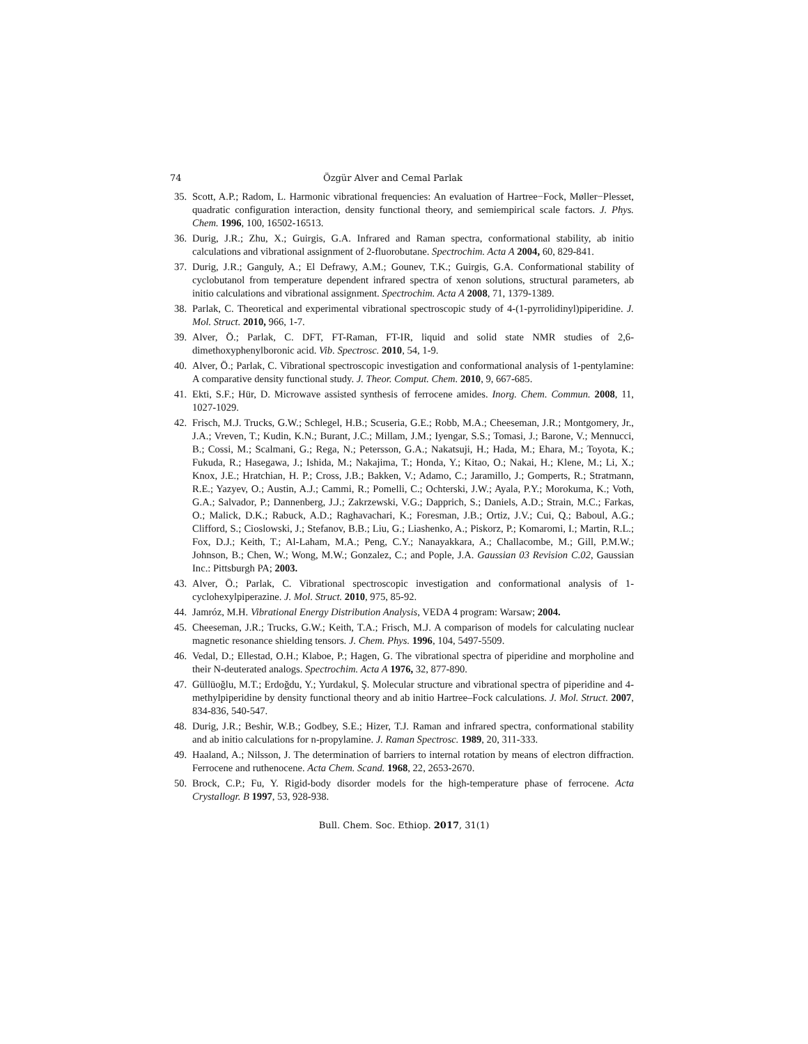74 Özgür Alver and Cemal Parlak
35. Scott, A.P.; Radom, L. Harmonic vibrational frequencies: An evaluation of Hartree−Fock, Møller−Plesset, quadratic configuration interaction, density functional theory, and semiempirical scale factors. J. Phys. Chem. 1996, 100, 16502-16513.
36. Durig, J.R.; Zhu, X.; Guirgis, G.A. Infrared and Raman spectra, conformational stability, ab initio calculations and vibrational assignment of 2-fluorobutane. Spectrochim. Acta A 2004, 60, 829-841.
37. Durig, J.R.; Ganguly, A.; El Defrawy, A.M.; Gounev, T.K.; Guirgis, G.A. Conformational stability of cyclobutanol from temperature dependent infrared spectra of xenon solutions, structural parameters, ab initio calculations and vibrational assignment. Spectrochim. Acta A 2008, 71, 1379-1389.
38. Parlak, C. Theoretical and experimental vibrational spectroscopic study of 4-(1-pyrrolidinyl)piperidine. J. Mol. Struct. 2010, 966, 1-7.
39. Alver, Ö.; Parlak, C. DFT, FT-Raman, FT-IR, liquid and solid state NMR studies of 2,6-dimethoxyphenylboronic acid. Vib. Spectrosc. 2010, 54, 1-9.
40. Alver, Ö.; Parlak, C. Vibrational spectroscopic investigation and conformational analysis of 1-pentylamine: A comparative density functional study. J. Theor. Comput. Chem. 2010, 9, 667-685.
41. Ekti, S.F.; Hür, D. Microwave assisted synthesis of ferrocene amides. Inorg. Chem. Commun. 2008, 11, 1027-1029.
42. Frisch, M.J. Trucks, G.W.; Schlegel, H.B.; Scuseria, G.E.; Robb, M.A.; Cheeseman, J.R.; Montgomery, Jr., J.A.; Vreven, T.; Kudin, K.N.; Burant, J.C.; Millam, J.M.; Iyengar, S.S.; Tomasi, J.; Barone, V.; Mennucci, B.; Cossi, M.; Scalmani, G.; Rega, N.; Petersson, G.A.; Nakatsuji, H.; Hada, M.; Ehara, M.; Toyota, K.; Fukuda, R.; Hasegawa, J.; Ishida, M.; Nakajima, T.; Honda, Y.; Kitao, O.; Nakai, H.; Klene, M.; Li, X.; Knox, J.E.; Hratchian, H. P.; Cross, J.B.; Bakken, V.; Adamo, C.; Jaramillo, J.; Gomperts, R.; Stratmann, R.E.; Yazyev, O.; Austin, A.J.; Cammi, R.; Pomelli, C.; Ochterski, J.W.; Ayala, P.Y.; Morokuma, K.; Voth, G.A.; Salvador, P.; Dannenberg, J.J.; Zakrzewski, V.G.; Dapprich, S.; Daniels, A.D.; Strain, M.C.; Farkas, O.; Malick, D.K.; Rabuck, A.D.; Raghavachari, K.; Foresman, J.B.; Ortiz, J.V.; Cui, Q.; Baboul, A.G.; Clifford, S.; Cioslowski, J.; Stefanov, B.B.; Liu, G.; Liashenko, A.; Piskorz, P.; Komaromi, I.; Martin, R.L.; Fox, D.J.; Keith, T.; Al-Laham, M.A.; Peng, C.Y.; Nanayakkara, A.; Challacombe, M.; Gill, P.M.W.; Johnson, B.; Chen, W.; Wong, M.W.; Gonzalez, C.; and Pople, J.A. Gaussian 03 Revision C.02, Gaussian Inc.: Pittsburgh PA; 2003.
43. Alver, Ö.; Parlak, C. Vibrational spectroscopic investigation and conformational analysis of 1-cyclohexylpiperazine. J. Mol. Struct. 2010, 975, 85-92.
44. Jamróz, M.H. Vibrational Energy Distribution Analysis, VEDA 4 program: Warsaw; 2004.
45. Cheeseman, J.R.; Trucks, G.W.; Keith, T.A.; Frisch, M.J. A comparison of models for calculating nuclear magnetic resonance shielding tensors. J. Chem. Phys. 1996, 104, 5497-5509.
46. Vedal, D.; Ellestad, O.H.; Klaboe, P.; Hagen, G. The vibrational spectra of piperidine and morpholine and their N-deuterated analogs. Spectrochim. Acta A 1976, 32, 877-890.
47. Güllüoğlu, M.T.; Erdoğdu, Y.; Yurdakul, Ş. Molecular structure and vibrational spectra of piperidine and 4-methylpiperidine by density functional theory and ab initio Hartree–Fock calculations. J. Mol. Struct. 2007, 834-836, 540-547.
48. Durig, J.R.; Beshir, W.B.; Godbey, S.E.; Hizer, T.J. Raman and infrared spectra, conformational stability and ab initio calculations for n-propylamine. J. Raman Spectrosc. 1989, 20, 311-333.
49. Haaland, A.; Nilsson, J. The determination of barriers to internal rotation by means of electron diffraction. Ferrocene and ruthenocene. Acta Chem. Scand. 1968, 22, 2653-2670.
50. Brock, C.P.; Fu, Y. Rigid-body disorder models for the high-temperature phase of ferrocene. Acta Crystallogr. B 1997, 53, 928-938.
Bull. Chem. Soc. Ethiop. 2017, 31(1)